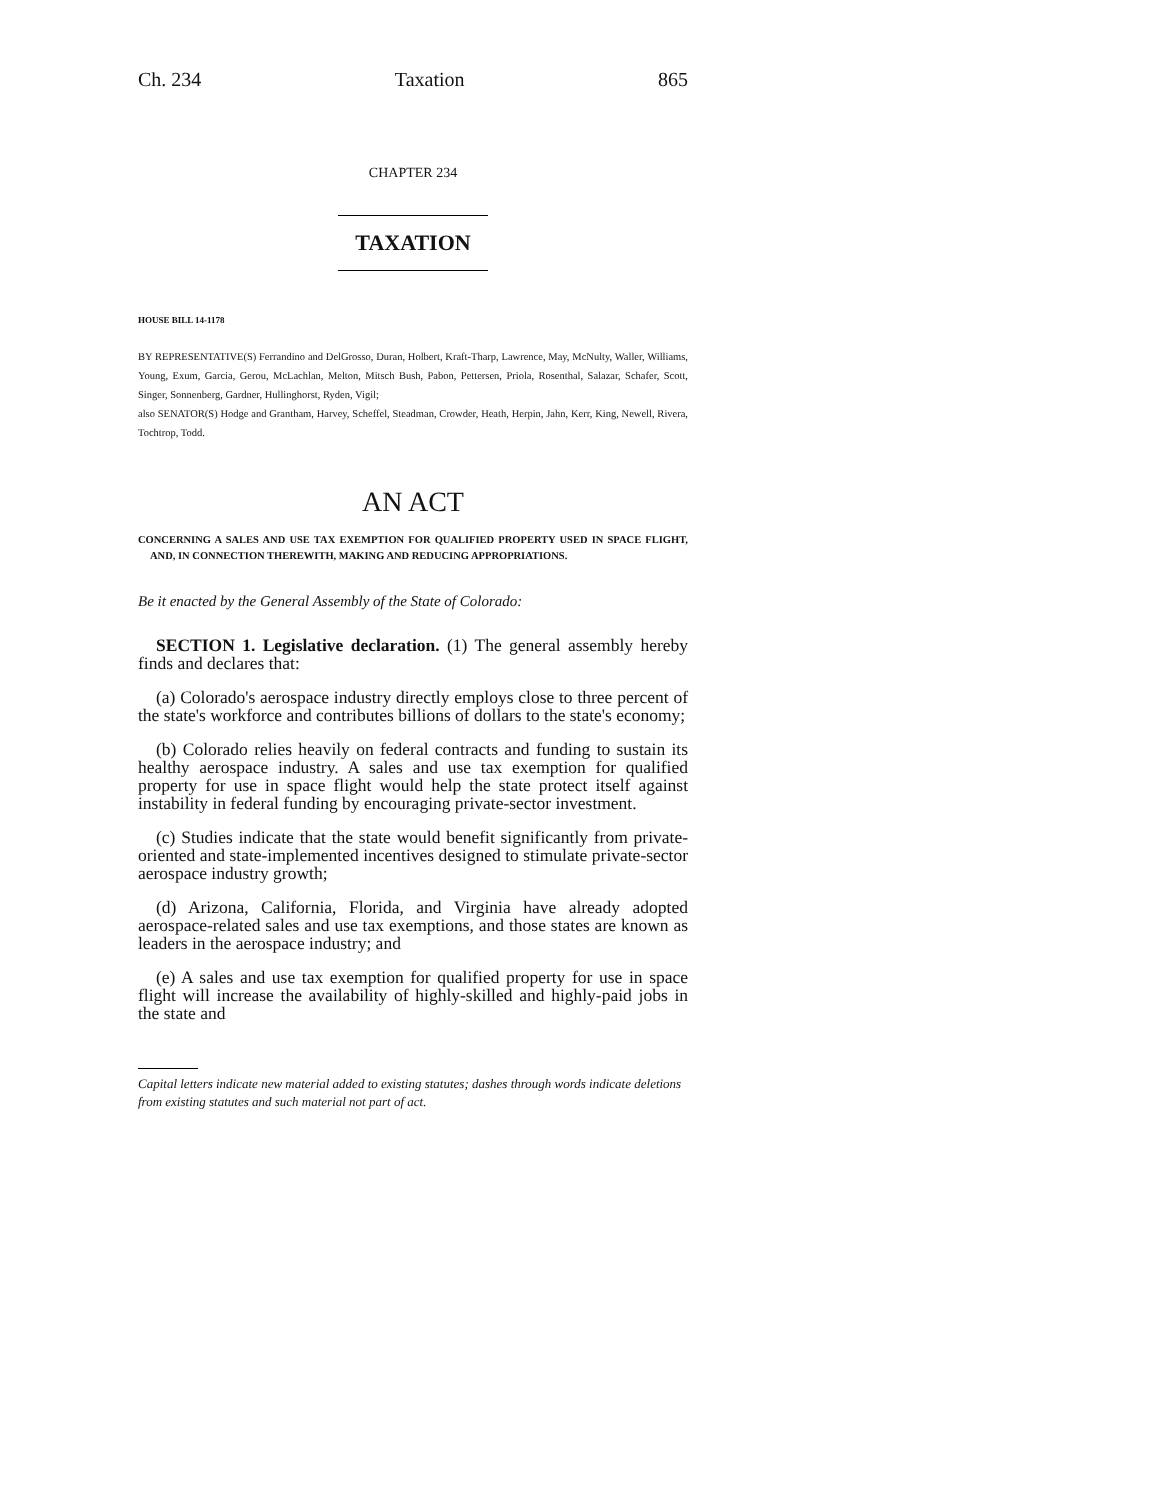Ch. 234 Taxation 865
CHAPTER 234
TAXATION
HOUSE BILL 14-1178
BY REPRESENTATIVE(S) Ferrandino and DelGrosso, Duran, Holbert, Kraft-Tharp, Lawrence, May, McNulty, Waller, Williams, Young, Exum, Garcia, Gerou, McLachlan, Melton, Mitsch Bush, Pabon, Pettersen, Priola, Rosenthal, Salazar, Schafer, Scott, Singer, Sonnenberg, Gardner, Hullinghorst, Ryden, Vigil;
also SENATOR(S) Hodge and Grantham, Harvey, Scheffel, Steadman, Crowder, Heath, Herpin, Jahn, Kerr, King, Newell, Rivera, Tochtrop, Todd.
AN ACT
CONCERNING A SALES AND USE TAX EXEMPTION FOR QUALIFIED PROPERTY USED IN SPACE FLIGHT, AND, IN CONNECTION THEREWITH, MAKING AND REDUCING APPROPRIATIONS.
Be it enacted by the General Assembly of the State of Colorado:
SECTION 1. Legislative declaration. (1) The general assembly hereby finds and declares that:
(a) Colorado's aerospace industry directly employs close to three percent of the state's workforce and contributes billions of dollars to the state's economy;
(b) Colorado relies heavily on federal contracts and funding to sustain its healthy aerospace industry. A sales and use tax exemption for qualified property for use in space flight would help the state protect itself against instability in federal funding by encouraging private-sector investment.
(c) Studies indicate that the state would benefit significantly from private-oriented and state-implemented incentives designed to stimulate private-sector aerospace industry growth;
(d) Arizona, California, Florida, and Virginia have already adopted aerospace-related sales and use tax exemptions, and those states are known as leaders in the aerospace industry; and
(e) A sales and use tax exemption for qualified property for use in space flight will increase the availability of highly-skilled and highly-paid jobs in the state and
Capital letters indicate new material added to existing statutes; dashes through words indicate deletions from existing statutes and such material not part of act.